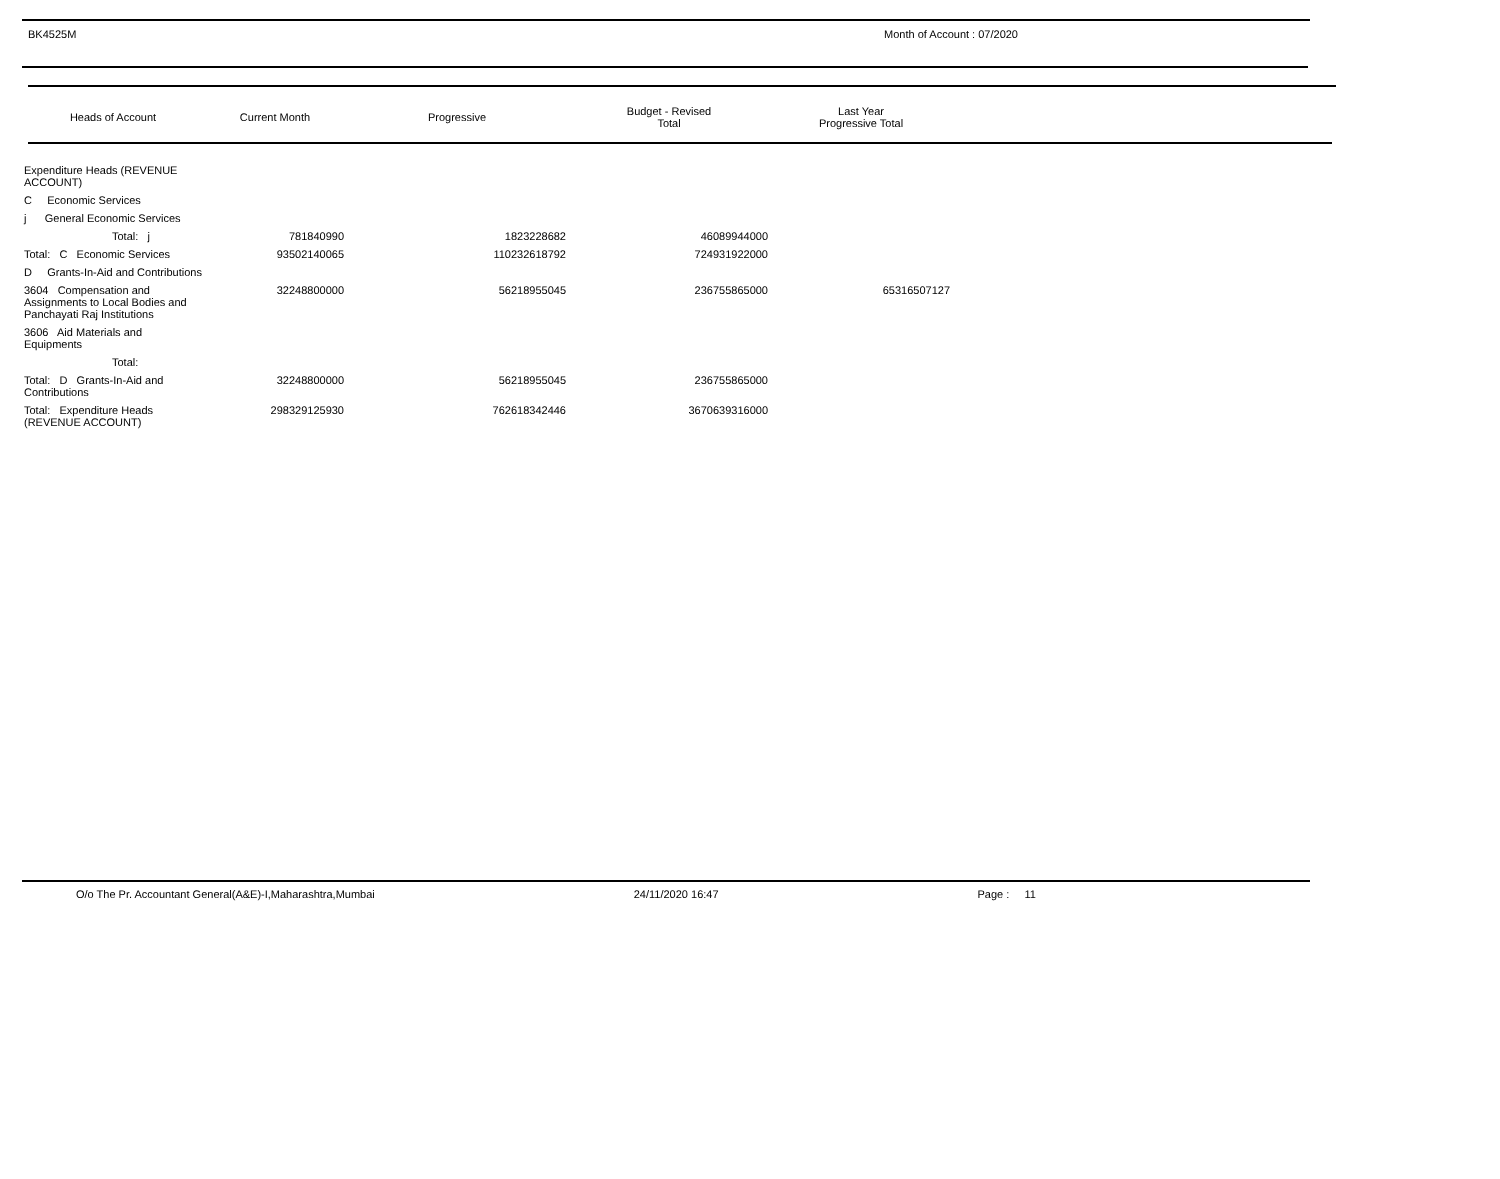BK4525M Month of Account : 07/2020
| Heads of Account | Current Month | Progressive | Budget - Revised Total | Last Year Progressive Total | |
| --- | --- | --- | --- | --- | --- |
| Expenditure Heads (REVENUE ACCOUNT) | | | | | |
| C Economic Services | | | | | |
| j General Economic Services | | | | | |
| Total: j | 781840990 | 1823228682 | 46089944000 | | |
| Total: C Economic Services | 93502140065 | 110232618792 | 724931922000 | | |
| D Grants-In-Aid and Contributions | | | | | |
| 3604 Compensation and Assignments to Local Bodies and Panchayati Raj Institutions | 32248800000 | 56218955045 | 236755865000 | 65316507127 | |
| 3606 Aid Materials and Equipments | | | | | |
| Total: | | | | | |
| Total: D Grants-In-Aid and Contributions | 32248800000 | 56218955045 | 236755865000 | | |
| Total: Expenditure Heads (REVENUE ACCOUNT) | 298329125930 | 762618342446 | 3670639316000 | | |
O/o The Pr. Accountant General(A&E)-I,Maharashtra,Mumbai 24/11/2020 16:47 Page : 11